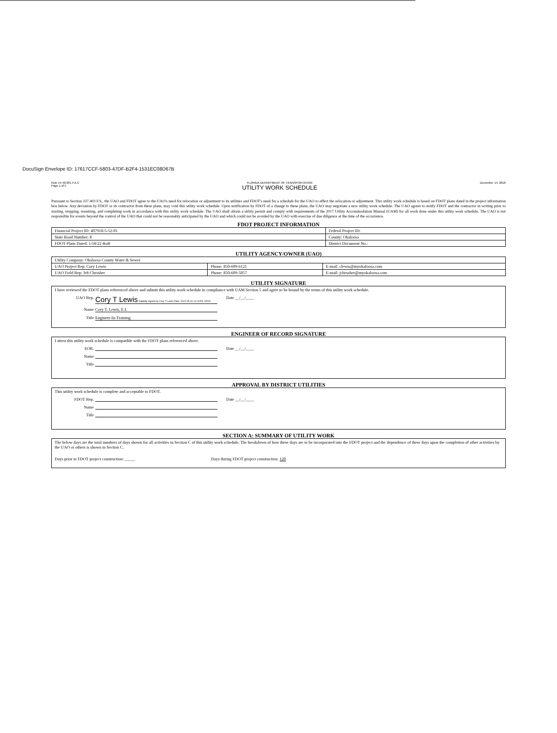DocuSign Envelope ID: 17617CCF-5803-47DF-B2F4-1531EC08D67B
Rule 14-46.001 F.A.C
Page 1 of 5
FLORIDA DEPARTMENT OF TRANSPORTATION
UTILITY WORK SCHEDULE
December 14, 2016
Pursuant to Section 337.403 F.S., the UAO and FDOT agree to the UAO's need for relocation or adjustment to its utilities and FDOT's need for a schedule for the UAO to effect the relocation or adjustment. This utility work schedule is based on FDOT plans dated in the project information box below. Any deviation by FDOT or its contractor from these plans, may void this utility work schedule. Upon notification by FDOT of a change to these plans, the UAO may negotiate a new utility work schedule. The UAO agrees to notify FDOT and the contractor in writing prior to starting, stopping, resuming, and completing work in accordance with this utility work schedule. The UAO shall obtain a utility permit and comply with requirements of the 2017 Utility Accommodation Manual (UAM) for all work done under this utility work schedule. The UAO is not responsible for events beyond the control of the UAO that could not be reasonably anticipated by the UAO and which could not be avoided by the UAO with exercise of due diligence at the time of the occurrence.
FDOT PROJECT INFORMATION
| Financial Project ID: 407918-5-52-01 | Federal Project ID: |
| State Road Number: 8 | County: Okaloosa |
| FDOT Plans Dated: 1/18/22 draft | District Document No.: |
UTILITY AGENCY/OWNER (UAO)
| Utility Company: Okaloosa County Water & Sewer | | |
| UAO Project Rep: Cory Lewis | Phone: 850-609-6121 | E-mail: clewis@myokaloosa.com |
| UAO Field Rep: Jeb Chessher | Phone: 850-609-5057 | E-mail: jchessher@myokaloosa.com |
UTILITY SIGNATURE
I have reviewed the FDOT plans referenced above and submit this utility work schedule in compliance with UAM Section 5 and agree to be bound by the terms of this utility work schedule.
UAO Rep. Cory T Lewis Digitally signed by Cory T Lewis Date: 2022.05.16 14:19:53 -05'00' Date __/__/____
Name Cory T. Lewis, E.I.
Title Engineer-In-Training
ENGINEER OF RECORD SIGNATURE
I attest this utility work schedule is compatible with the FDOT plans referenced above.
EOR. Date __/__/____
Name
Title
APPROVAL BY DISTRICT UTILITIES
This utility work schedule is complete and acceptable to FDOT.
FDOT Rep. Date __/__/____
Name
Title
SECTION A: SUMMARY OF UTILITY WORK
The below days are the total numbers of days shown for all activities in Section C of this utility work schedule. The breakdown of how these days are to be incorporated into the FDOT project and the dependence of these days upon the completion of other activities by the UAO or others is shown in Section C.
Days prior to FDOT project construction: _____ Days during FDOT project construction: 120